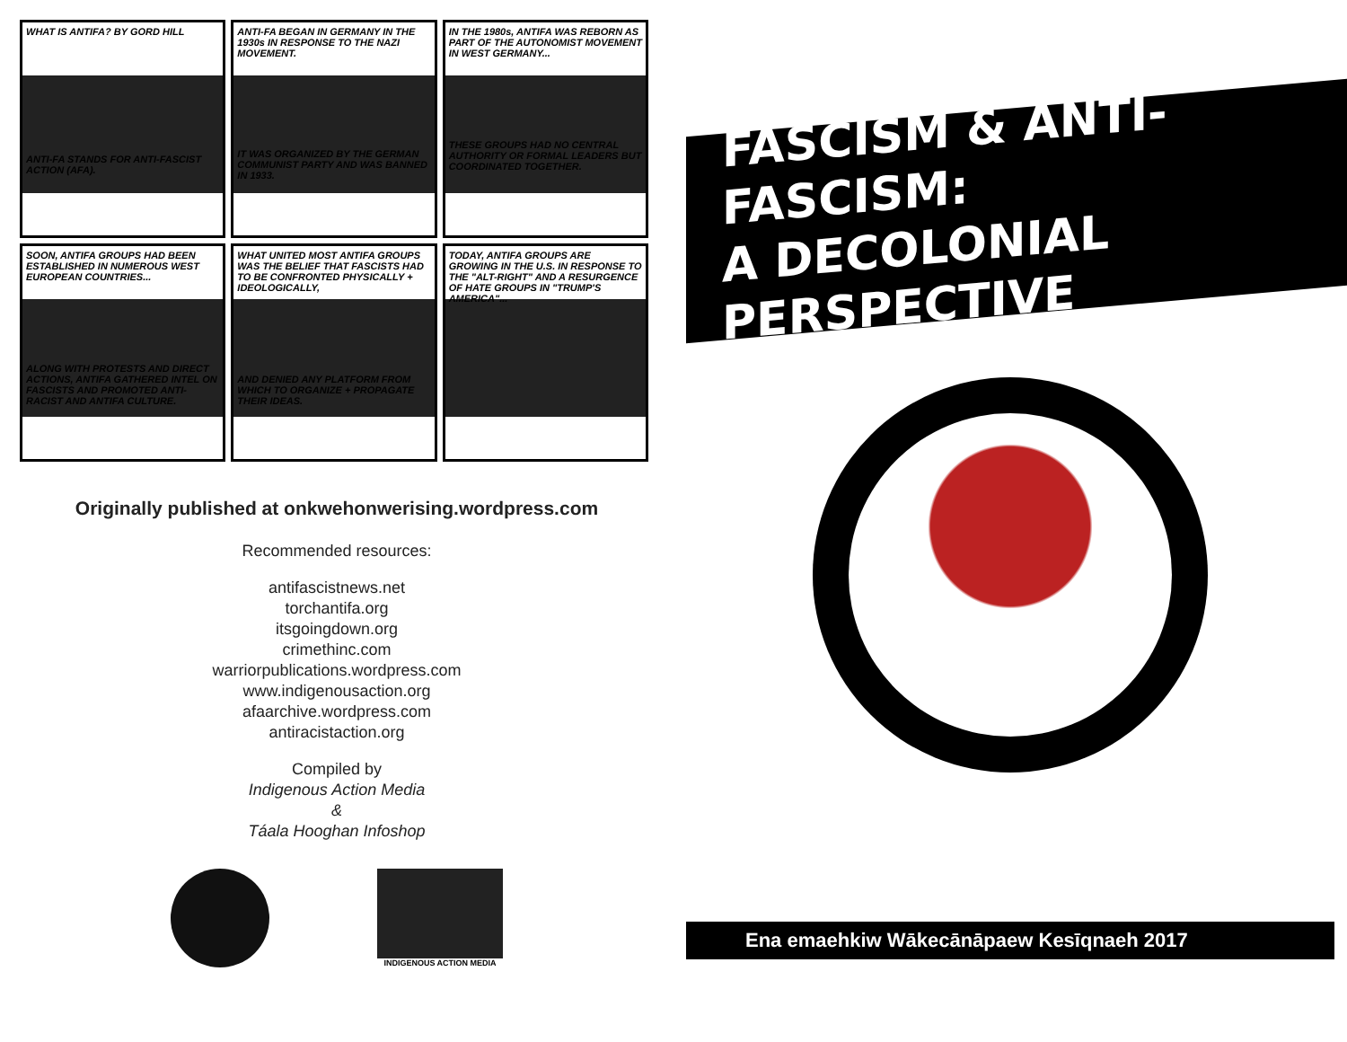WHAT IS ANTIFA? BY GORD HILL
ANTI-FA STANDS FOR ANTI-FASCIST ACTION (AFA).
ANTI-FA BEGAN IN GERMANY IN THE 1930s IN RESPONSE TO THE NAZI MOVEMENT.
IT WAS ORGANIZED BY THE GERMAN COMMUNIST PARTY AND WAS BANNED IN 1933.
IN THE 1980s, ANTIFA WAS REBORN AS PART OF THE AUTONOMIST MOVEMENT IN WEST GERMANY...
THESE GROUPS HAD NO CENTRAL AUTHORITY OR FORMAL LEADERS BUT COORDINATED TOGETHER.
SOON, ANTIFA GROUPS HAD BEEN ESTABLISHED IN NUMEROUS WEST EUROPEAN COUNTRIES...
ALONG WITH PROTESTS AND DIRECT ACTIONS, ANTIFA GATHERED INTEL ON FASCISTS AND PROMOTED ANTI-RACIST AND ANTIFA CULTURE.
WHAT UNITED MOST ANTIFA GROUPS WAS THE BELIEF THAT FASCISTS HAD TO BE CONFRONTED PHYSICALLY + IDEOLOGICALLY,
AND DENIED ANY PLATFORM FROM WHICH TO ORGANIZE + PROPAGATE THEIR IDEAS.
TODAY, ANTIFA GROUPS ARE GROWING IN THE U.S. IN RESPONSE TO THE "ALT-RIGHT" AND A RESURGENCE OF HATE GROUPS IN "TRUMP'S AMERICA"...
Originally published at onkwehonwerising.wordpress.com
Recommended resources:
antifascistnews.net
torchantifa.org
itsgoingdown.org
crimethinc.com
warriorpublications.wordpress.com
www.indigenousaction.org
afaarchive.wordpress.com
antiracistaction.org
Compiled by
Indigenous Action Media
&
Táala Hooghan Infoshop
INDIGENOUS ACTION MEDIA
FASCISM & ANTI-FASCISM:
A DECOLONIAL PERSPECTIVE
Ena emaehkiw Wākecānāpaew Kesīqnaeh 2017